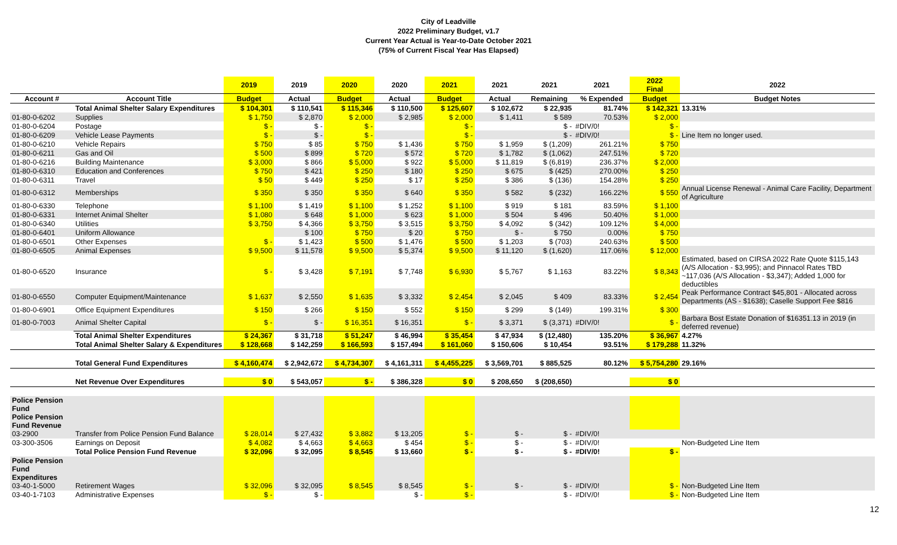City of Leadville
2022 Preliminary Budget, v1.7
Current Year Actual is Year-to-Date October 2021
(75% of Current Fiscal Year Has Elapsed)
| | | 2019 | 2019 | 2020 | 2020 | 2021 | 2021 | 2021 | 2021 | 2022 Final | 2022 |
| --- | --- | --- | --- | --- | --- | --- | --- | --- | --- | --- | --- |
| Account # | Account Title | Budget | Actual | Budget | Actual | Budget | Actual | Remaining | % Expended | Budget | Budget Notes |
| | Total Animal Shelter Salary Expenditures | $ 104,301 | $ 110,541 | $ 115,346 | $ 110,500 | $ 125,607 | $ 102,672 | $ 22,935 | 81.74% | $ 142,321 | 13.31% |
| 01-80-0-6202 | Supplies | $ 1,750 | $ 2,870 | $ 2,000 | $ 2,985 | $ 2,000 | $ 1,411 | $ 589 | 70.53% | $ 2,000 | |
| 01-80-0-6204 | Postage | $ - | $ - | $ - | | $ - | | $ - | #DIV/0! | $ - | |
| 01-80-0-6209 | Vehicle Lease Payments | $ - | $ - | $ - | | $ - | | $ - | #DIV/0! | $ - | Line Item no longer used. |
| 01-80-0-6210 | Vehicle Repairs | $ 750 | $ 85 | $ 750 | $ 1,436 | $ 750 | $ 1,959 | $ (1,209) | 261.21% | $ 750 | |
| 01-80-0-6211 | Gas and Oil | $ 500 | $ 899 | $ 720 | $ 572 | $ 720 | $ 1,782 | $ (1,062) | 247.51% | $ 720 | |
| 01-80-0-6216 | Building Maintenance | $ 3,000 | $ 866 | $ 5,000 | $ 922 | $ 5,000 | $ 11,819 | $ (6,819) | 236.37% | $ 2,000 | |
| 01-80-0-6310 | Education and Conferences | $ 750 | $ 421 | $ 250 | $ 180 | $ 250 | $ 675 | $ (425) | 270.00% | $ 250 | |
| 01-80-0-6311 | Travel | $ 50 | $ 449 | $ 250 | $ 17 | $ 250 | $ 386 | $ (136) | 154.28% | $ 250 | |
| 01-80-0-6312 | Memberships | $ 350 | $ 350 | $ 350 | $ 640 | $ 350 | $ 582 | $ (232) | 166.22% | $ 550 | Annual License Renewal - Animal Care Facility, Department of Agriculture |
| 01-80-0-6330 | Telephone | $ 1,100 | $ 1,419 | $ 1,100 | $ 1,252 | $ 1,100 | $ 919 | $ 181 | 83.59% | $ 1,100 | |
| 01-80-0-6331 | Internet Animal Shelter | $ 1,080 | $ 648 | $ 1,000 | $ 623 | $ 1,000 | $ 504 | $ 496 | 50.40% | $ 1,000 | |
| 01-80-0-6340 | Utilities | $ 3,750 | $ 4,366 | $ 3,750 | $ 3,515 | $ 3,750 | $ 4,092 | $ (342) | 109.12% | $ 4,000 | |
| 01-80-0-6401 | Uniform Allowance | | $ 100 | $ 750 | $ 20 | $ 750 | $ - | $ 750 | 0.00% | $ 750 | |
| 01-80-0-6501 | Other Expenses | $ - | $ 1,423 | $ 500 | $ 1,476 | $ 500 | $ 1,203 | $ (703) | 240.63% | $ 500 | |
| 01-80-0-6505 | Animal Expenses | $ 9,500 | $ 11,578 | $ 9,500 | $ 5,374 | $ 9,500 | $ 11,120 | $ (1,620) | 117.06% | $ 12,000 | |
| 01-80-0-6520 | Insurance | $ - | $ 3,428 | $ 7,191 | $ 7,748 | $ 6,930 | $ 5,767 | $ 1,163 | 83.22% | $ 8,343 | Estimated, based on CIRSA 2022 Rate Quote $115,143 (A/S Allocation - $3,995); and Pinnacol Rates TBD ~117,036 (A/S Allocation - $3,347); Added 1,000 for deductibles |
| 01-80-0-6550 | Computer Equipment/Maintenance | $ 1,637 | $ 2,550 | $ 1,635 | $ 3,332 | $ 2,454 | $ 2,045 | $ 409 | 83.33% | $ 2,454 | Peak Performance Contract $45,801 - Allocated across Departments (AS - $1638); Caselle Support Fee $816 |
| 01-80-0-6901 | Office Equipment Expenditures | $ 150 | $ 266 | $ 150 | $ 552 | $ 150 | $ 299 | $ (149) | 199.31% | $ 300 | |
| 01-80-0-7003 | Animal Shelter Capital | $ - | $ - | $ 16,351 | $ 16,351 | $ - | $ 3,371 | $ (3,371) | #DIV/0! | $ - | Barbara Bost Estate Donation of $16351.13 in 2019 (in deferred revenue) |
| | Total Animal Shelter Expenditures | $ 24,367 | $ 31,718 | $ 51,247 | $ 46,994 | $ 35,454 | $ 47,934 | $ (12,480) | 135.20% | $ 36,967 | 4.27% |
| | Total Animal Shelter Salary & Expenditures | $ 128,668 | $ 142,259 | $ 166,593 | $ 157,494 | $ 161,060 | $ 150,606 | $ 10,454 | 93.51% | $ 179,288 | 11.32% |
| | Total General Fund Expenditures | $ 4,160,474 | $ 2,942,672 | $ 4,734,307 | $ 4,161,311 | $ 4,455,225 | $ 3,569,701 | $ 885,525 | 80.12% | $ 5,754,280 | 29.16% |
| | Net Revenue Over Expenditures | $ 0 | $ 543,057 | $ - | $ 386,328 | $ 0 | $ 208,650 | $ (208,650) | | $ 0 | |
| Police Pension Fund | | | | | | | | | | | |
| Police Pension Fund Revenue | | | | | | | | | | | |
| 03-2900 | Transfer from Police Pension Fund Balance | $ 28,014 | $ 27,432 | $ 3,882 | $ 13,205 | $ - | $ - | $ - | #DIV/0! | | |
| 03-300-3506 | Earnings on Deposit | $ 4,082 | $ 4,663 | $ 4,663 | $ 454 | $ - | $ - | $ - | #DIV/0! | | Non-Budgeted Line Item |
| | Total Police Pension Fund Revenue | $ 32,096 | $ 32,095 | $ 8,545 | $ 13,660 | $ - | $ - | $ - | #DIV/0! | $ - | |
| Police Pension Fund Expenditures | | | | | | | | | | | |
| 03-40-1-5000 | Retirement Wages | $ 32,096 | $ 32,095 | $ 8,545 | $ 8,545 | $ - | $ - | $ - | #DIV/0! | $ - | Non-Budgeted Line Item |
| 03-40-1-7103 | Administrative Expenses | $ - | $ - | | $ - | $ - | | $ - | #DIV/0! | $ - | Non-Budgeted Line Item |
12